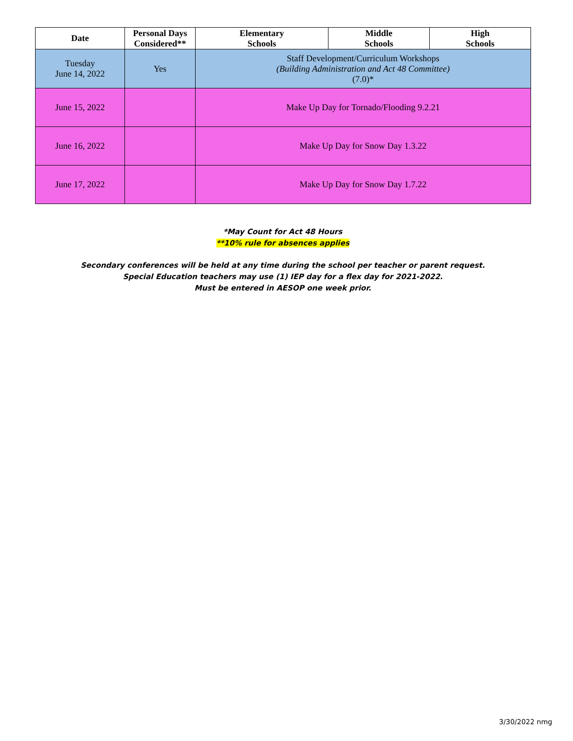| Date | Personal Days Considered** | Elementary Schools | Middle Schools | High Schools |
| --- | --- | --- | --- | --- |
| Tuesday June 14, 2022 | Yes | Staff Development/Curriculum Workshops (Building Administration and Act 48 Committee) (7.0)* | | |
| June 15, 2022 | | Make Up Day for Tornado/Flooding 9.2.21 | | |
| June 16, 2022 | | Make Up Day for Snow Day 1.3.22 | | |
| June 17, 2022 | | Make Up Day for Snow Day 1.7.22 | | |
*May Count for Act 48 Hours
**10% rule for absences applies
Secondary conferences will be held at any time during the school per teacher or parent request.
Special Education teachers may use (1) IEP day for a flex day for 2021-2022.
Must be entered in AESOP one week prior.
3/30/2022 nmg